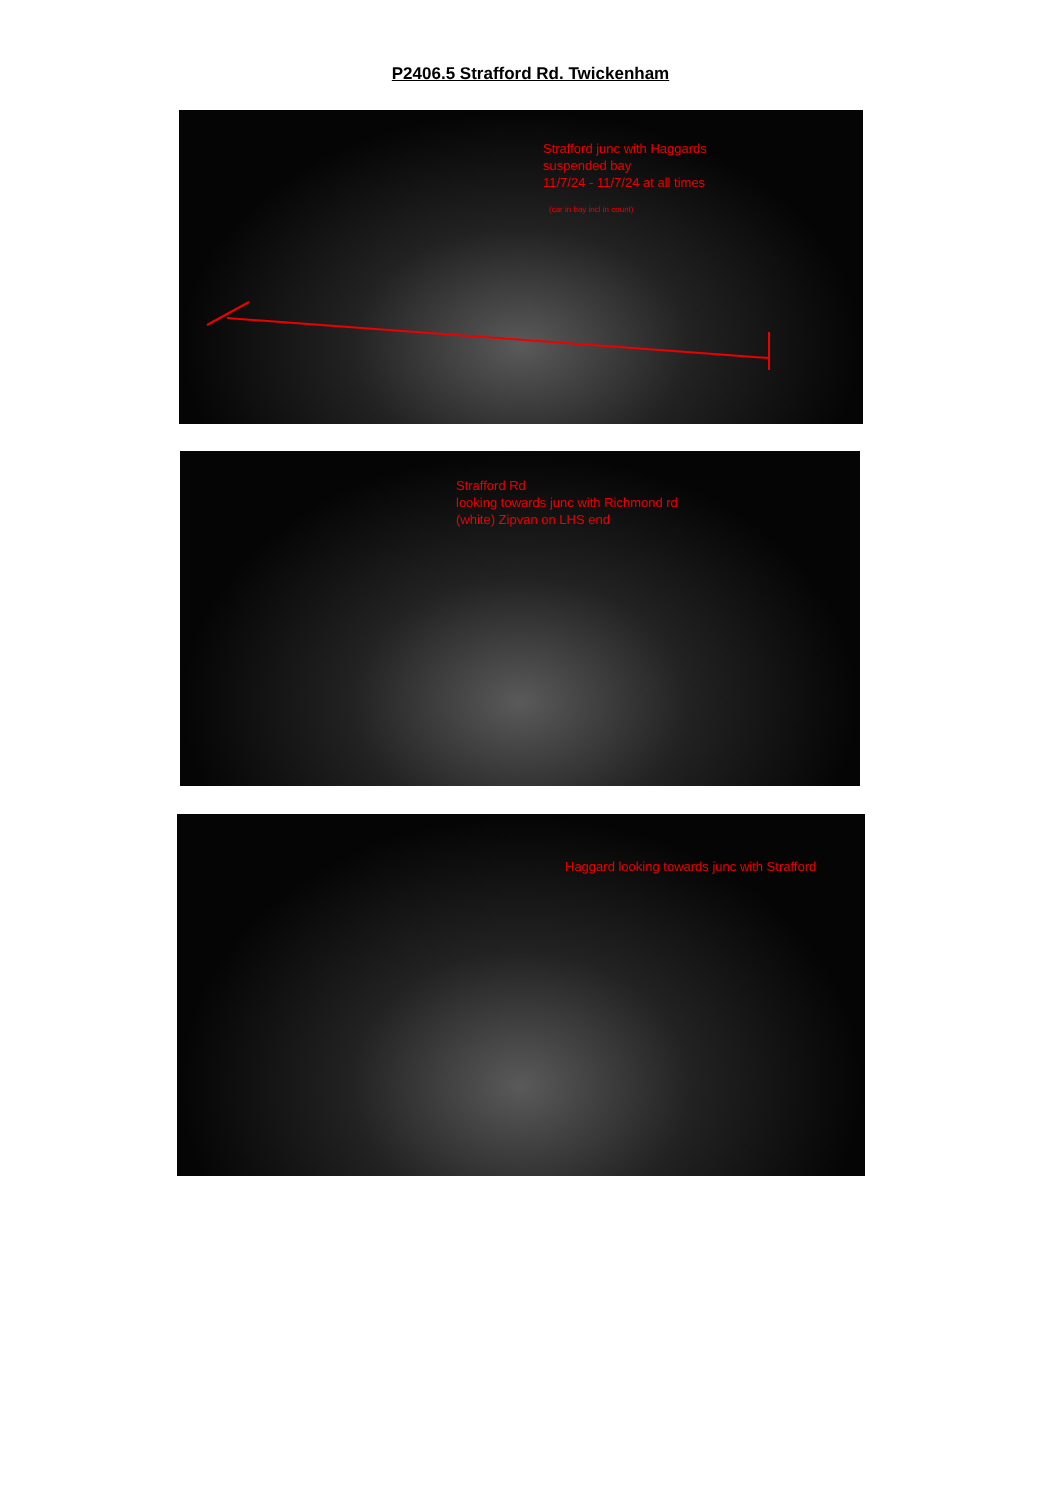P2406.5 Strafford Rd. Twickenham
Strafford junc with Haggards
suspended bay
11/7/24 - 11/7/24 at all times
(car in bay incl in count)
Strafford Rd
looking towards junc with Richmond rd
(white) Zipvan on LHS end
Haggard looking towards junc with Strafford